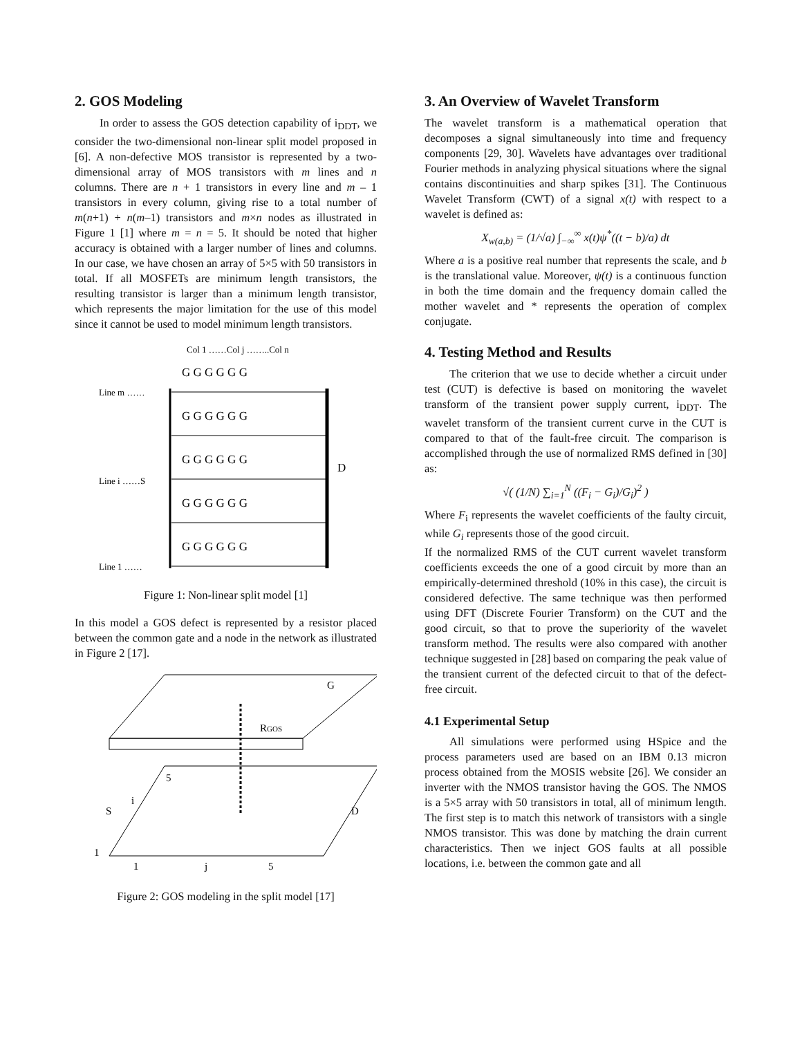2. GOS Modeling
In order to assess the GOS detection capability of i<sub>DDT</sub>, we consider the two-dimensional non-linear split model proposed in [6]. A non-defective MOS transistor is represented by a two-dimensional array of MOS transistors with m lines and n columns. There are n + 1 transistors in every line and m – 1 transistors in every column, giving rise to a total number of m(n+1) + n(m–1) transistors and m×n nodes as illustrated in Figure 1 [1] where m = n = 5. It should be noted that higher accuracy is obtained with a larger number of lines and columns. In our case, we have chosen an array of 5×5 with 50 transistors in total. If all MOSFETs are minimum length transistors, the resulting transistor is larger than a minimum length transistor, which represents the major limitation for the use of this model since it cannot be used to model minimum length transistors.
Col 1 ……Col j ……..Col n
Line m ……
Line i ……S
Line 1 ……
D
G G G G G G
G G G G G G
G G G G G G
G G G G G G
G G G G G G
Figure 1: Non-linear split model [1]
In this model a GOS defect is represented by a resistor placed between the common gate and a node in the network as illustrated in Figure 2 [17].
G
RGOS
S
D
1
1
j
5
5
i
Figure 2: GOS modeling in the split model [17]
3. An Overview of Wavelet Transform
The wavelet transform is a mathematical operation that decomposes a signal simultaneously into time and frequency components [29, 30]. Wavelets have advantages over traditional Fourier methods in analyzing physical situations where the signal contains discontinuities and sharp spikes [31]. The Continuous Wavelet Transform (CWT) of a signal x(t) with respect to a wavelet is defined as:
X<sub>w(a,b)</sub> = (1/√a) ∫<sub>−∞</sub><sup>∞</sup> x(t)ψ<sup>*</sup>((t − b)/a) dt
Where a is a positive real number that represents the scale, and b is the translational value. Moreover, ψ(t) is a continuous function in both the time domain and the frequency domain called the mother wavelet and * represents the operation of complex conjugate.
4. Testing Method and Results
The criterion that we use to decide whether a circuit under test (CUT) is defective is based on monitoring the wavelet transform of the transient power supply current, i<sub>DDT</sub>. The wavelet transform of the transient current curve in the CUT is compared to that of the fault-free circuit. The comparison is accomplished through the use of normalized RMS defined in [30] as:
√( (1/N) ∑<sub>i=1</sub><sup>N</sup> ((F<sub>i</sub> − G<sub>i</sub>)/G<sub>i</sub>)<sup>2</sup> )
Where F<sub>i</sub> represents the wavelet coefficients of the faulty circuit, while G<sub>i</sub> represents those of the good circuit.
If the normalized RMS of the CUT current wavelet transform coefficients exceeds the one of a good circuit by more than an empirically-determined threshold (10% in this case), the circuit is considered defective. The same technique was then performed using DFT (Discrete Fourier Transform) on the CUT and the good circuit, so that to prove the superiority of the wavelet transform method. The results were also compared with another technique suggested in [28] based on comparing the peak value of the transient current of the defected circuit to that of the defect-free circuit.
4.1 Experimental Setup
All simulations were performed using HSpice and the process parameters used are based on an IBM 0.13 micron process obtained from the MOSIS website [26]. We consider an inverter with the NMOS transistor having the GOS. The NMOS is a 5×5 array with 50 transistors in total, all of minimum length. The first step is to match this network of transistors with a single NMOS transistor. This was done by matching the drain current characteristics. Then we inject GOS faults at all possible locations, i.e. between the common gate and all